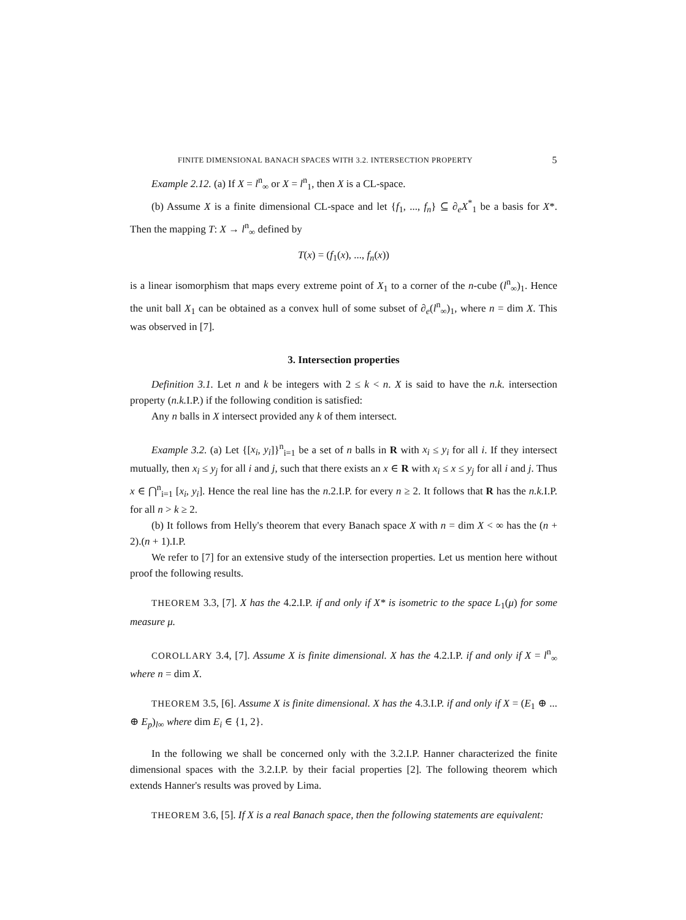FINITE DIMENSIONAL BANACH SPACES WITH 3.2. INTERSECTION PROPERTY 5
Example 2.12. (a) If X = l<sup>n</sup><sub>∞</sub> or X = l<sup>n</sup><sub>1</sub>, then X is a CL-space.
(b) Assume X is a finite dimensional CL-space and let {f<sub>1</sub>, ..., f<sub>n</sub>} ⊆ ∂<sub>e</sub>X<sup>*</sup><sub>1</sub> be a basis for X*. Then the mapping T: X → l<sup>n</sup><sub>∞</sub> defined by
T(x) = (f<sub>1</sub>(x), ..., f<sub>n</sub>(x))
is a linear isomorphism that maps every extreme point of X<sub>1</sub> to a corner of the n-cube (l<sup>n</sup><sub>∞</sub>)<sub>1</sub>. Hence the unit ball X<sub>1</sub> can be obtained as a convex hull of some subset of ∂<sub>e</sub>(l<sup>n</sup><sub>∞</sub>)<sub>1</sub>, where n = dim X. This was observed in [7].
3. Intersection properties
Definition 3.1. Let n and k be integers with 2 ≤ k < n. X is said to have the n.k. intersection property (n.k. I.P.) if the following condition is satisfied:
Any n balls in X intersect provided any k of them intersect.
Example 3.2. (a) Let {[x<sub>i</sub>, y<sub>i</sub>]}<sup>n</sup><sub>i=1</sub> be a set of n balls in R with x<sub>i</sub> ≤ y<sub>i</sub> for all i. If they intersect mutually, then x<sub>i</sub> ≤ y<sub>j</sub> for all i and j, such that there exists an x ∈ R with x<sub>i</sub> ≤ x ≤ y<sub>j</sub> for all i and j. Thus x ∈ ⋂<sup>n</sup><sub>i=1</sub> [x<sub>i</sub>, y<sub>i</sub>]. Hence the real line has the n.2.I.P. for every n ≥ 2. It follows that R has the n.k. I.P. for all n > k ≥ 2.
(b) It follows from Helly's theorem that every Banach space X with n = dim X < ∞ has the (n + 2).(n + 1).I.P.
We refer to [7] for an extensive study of the intersection properties. Let us mention here without proof the following results.
THEOREM 3.3, [7]. X has the 4.2.I.P. if and only if X* is isometric to the space L<sub>1</sub>(μ) for some measure μ.
COROLLARY 3.4, [7]. Assume X is finite dimensional. X has the 4.2.I.P. if and only if X = l<sup>n</sup><sub>∞</sub> where n = dim X.
THEOREM 3.5, [6]. Assume X is finite dimensional. X has the 4.3.I.P. if and only if X = (E<sub>1</sub> ⊕ ... ⊕ E<sub>p</sub>)<sub>l∞</sub> where dim E<sub>i</sub> ∈ {1, 2}.
In the following we shall be concerned only with the 3.2.I.P. Hanner characterized the finite dimensional spaces with the 3.2.I.P. by their facial properties [2]. The following theorem which extends Hanner's results was proved by Lima.
THEOREM 3.6, [5]. If X is a real Banach space, then the following statements are equivalent: